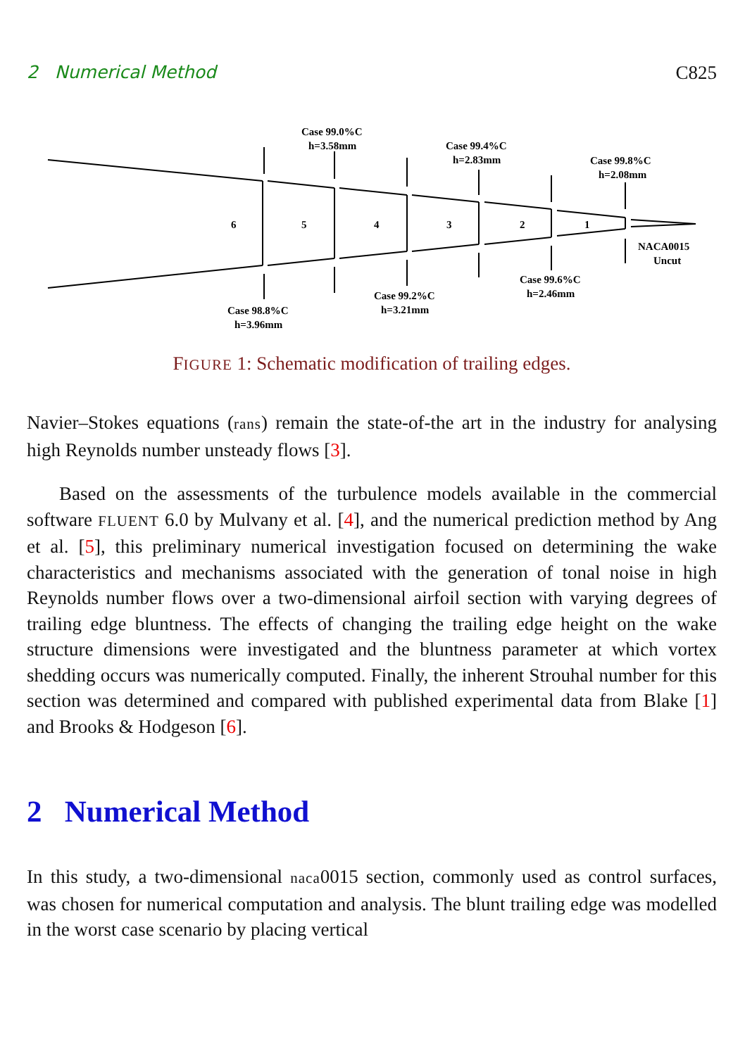2 Numerical Method C825
6
5
4
3
2
1
Case 99.0%C
h=3.58mm
Case 99.4%C
h=2.83mm
Case 99.8%C
h=2.08mm
NACA0015
Uncut
Case 99.6%C
h=2.46mm
Case 99.2%C
h=3.21mm
Case 98.8%C
h=3.96mm
FIGURE 1: Schematic modification of trailing edges.
Navier–Stokes equations (rans) remain the state-of-the art in the industry for analysing high Reynolds number unsteady flows [3].
Based on the assessments of the turbulence models available in the commercial software FLUENT 6.0 by Mulvany et al. [4], and the numerical prediction method by Ang et al. [5], this preliminary numerical investigation focused on determining the wake characteristics and mechanisms associated with the generation of tonal noise in high Reynolds number flows over a two-dimensional airfoil section with varying degrees of trailing edge bluntness. The effects of changing the trailing edge height on the wake structure dimensions were investigated and the bluntness parameter at which vortex shedding occurs was numerically computed. Finally, the inherent Strouhal number for this section was determined and compared with published experimental data from Blake [1] and Brooks & Hodgeson [6].
2 Numerical Method
In this study, a two-dimensional naca0015 section, commonly used as control surfaces, was chosen for numerical computation and analysis. The blunt trailing edge was modelled in the worst case scenario by placing vertical